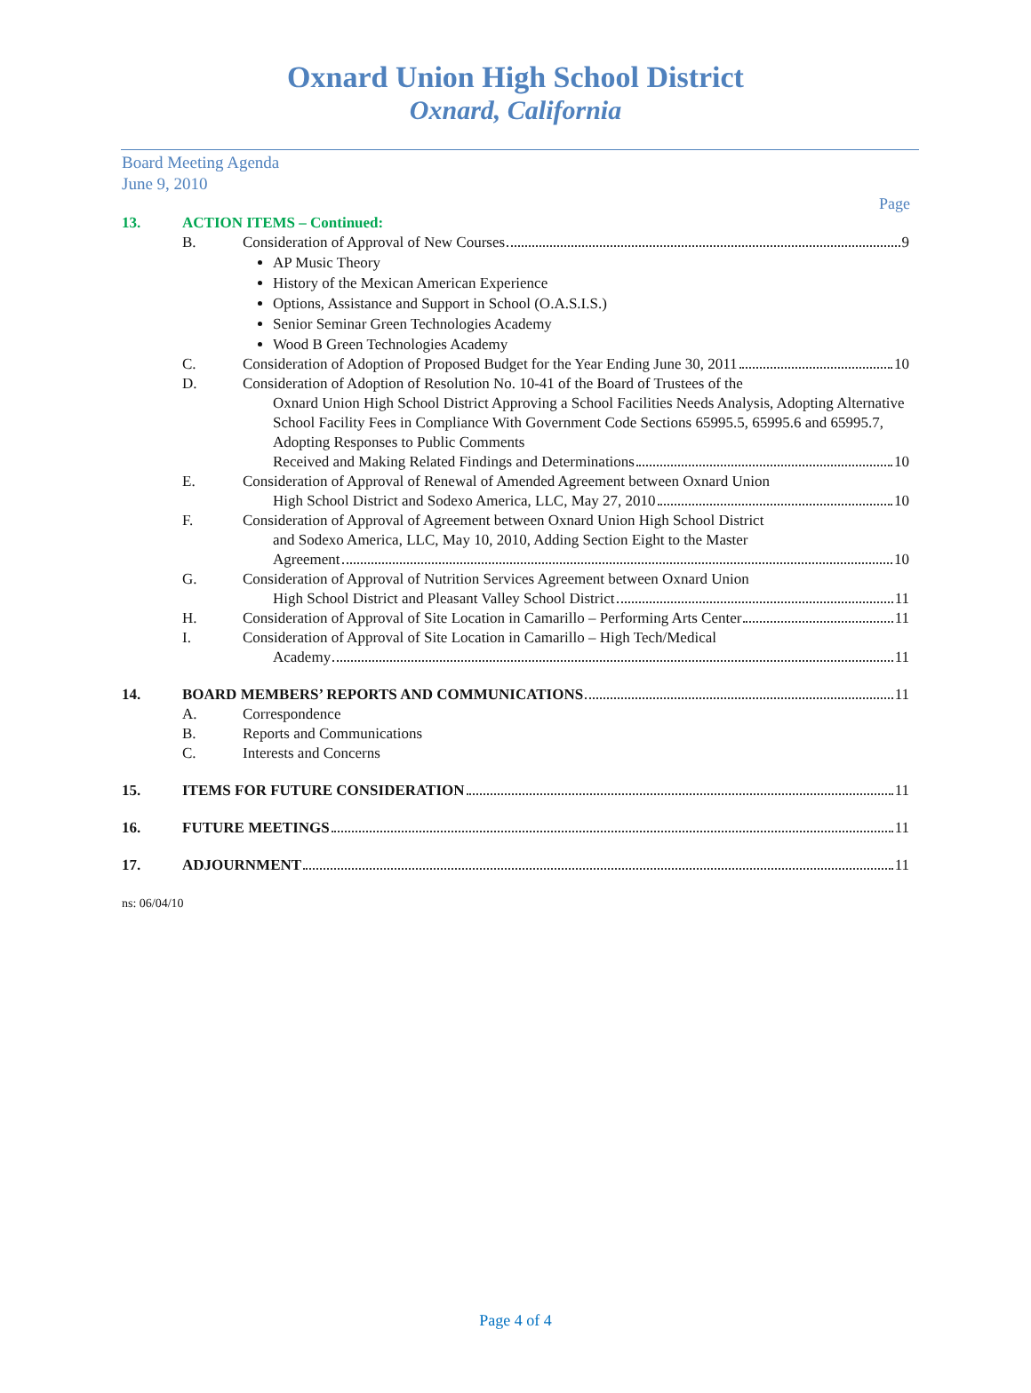Oxnard Union High School District
Oxnard, California
Board Meeting Agenda
June 9, 2010
Page
13. ACTION ITEMS – Continued:
B. Consideration of Approval of New Courses 9
AP Music Theory
History of the Mexican American Experience
Options, Assistance and Support in School (O.A.S.I.S.)
Senior Seminar Green Technologies Academy
Wood B Green Technologies Academy
C. Consideration of Adoption of Proposed Budget for the Year Ending June 30, 2011 10
D. Consideration of Adoption of Resolution No. 10-41 of the Board of Trustees of the
Oxnard Union High School District Approving a School Facilities Needs Analysis, Adopting Alternative School Facility Fees in Compliance With Government Code Sections 65995.5, 65995.6 and 65995.7, Adopting Responses to Public Comments
Received and Making Related Findings and Determinations 10
E. Consideration of Approval of Renewal of Amended Agreement between Oxnard Union
High School District and Sodexo America, LLC, May 27, 2010 10
F. Consideration of Approval of Agreement between Oxnard Union High School District
and Sodexo America, LLC, May 10, 2010, Adding Section Eight to the Master
Agreement 10
G. Consideration of Approval of Nutrition Services Agreement between Oxnard Union
High School District and Pleasant Valley School District 11
H. Consideration of Approval of Site Location in Camarillo – Performing Arts Center 11
I. Consideration of Approval of Site Location in Camarillo – High Tech/Medical
Academy 11
14. BOARD MEMBERS’ REPORTS AND COMMUNICATIONS 11
A. Correspondence
B. Reports and Communications
C. Interests and Concerns
15. ITEMS FOR FUTURE CONSIDERATION 11
16. FUTURE MEETINGS 11
17. ADJOURNMENT 11
ns: 06/04/10
Page 4 of 4